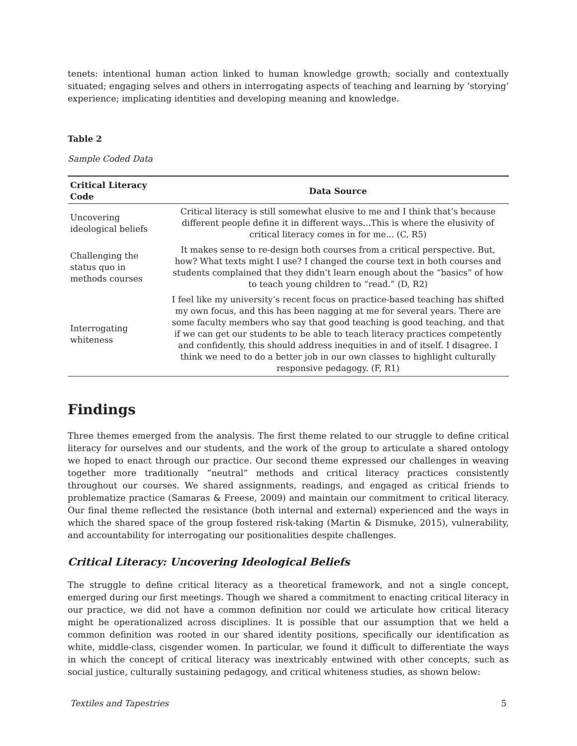tenets: intentional human action linked to human knowledge growth; socially and contextually situated; engaging selves and others in interrogating aspects of teaching and learning by ‘storying’ experience; implicating identities and developing meaning and knowledge.
Table 2
Sample Coded Data
| Critical Literacy Code | Data Source |
| --- | --- |
| Uncovering ideological beliefs | Critical literacy is still somewhat elusive to me and I think that’s because different people define it in different ways...This is where the elusivity of critical literacy comes in for me... (C, R5) |
| Challenging the status quo in methods courses | It makes sense to re-design both courses from a critical perspective. But, how? What texts might I use? I changed the course text in both courses and students complained that they didn’t learn enough about the “basics” of how to teach young children to “read.” (D, R2) |
| Interrogating whiteness | I feel like my university’s recent focus on practice-based teaching has shifted my own focus, and this has been nagging at me for several years. There are some faculty members who say that good teaching is good teaching, and that if we can get our students to be able to teach literacy practices competently and confidently, this should address inequities in and of itself. I disagree. I think we need to do a better job in our own classes to highlight culturally responsive pedagogy. (F, R1) |
Findings
Three themes emerged from the analysis. The first theme related to our struggle to define critical literacy for ourselves and our students, and the work of the group to articulate a shared ontology we hoped to enact through our practice. Our second theme expressed our challenges in weaving together more traditionally “neutral” methods and critical literacy practices consistently throughout our courses. We shared assignments, readings, and engaged as critical friends to problematize practice (Samaras & Freese, 2009) and maintain our commitment to critical literacy. Our final theme reflected the resistance (both internal and external) experienced and the ways in which the shared space of the group fostered risk-taking (Martin & Dismuke, 2015), vulnerability, and accountability for interrogating our positionalities despite challenges.
Critical Literacy: Uncovering Ideological Beliefs
The struggle to define critical literacy as a theoretical framework, and not a single concept, emerged during our first meetings. Though we shared a commitment to enacting critical literacy in our practice, we did not have a common definition nor could we articulate how critical literacy might be operationalized across disciplines. It is possible that our assumption that we held a common definition was rooted in our shared identity positions, specifically our identification as white, middle-class, cisgender women. In particular, we found it difficult to differentiate the ways in which the concept of critical literacy was inextricably entwined with other concepts, such as social justice, culturally sustaining pedagogy, and critical whiteness studies, as shown below:
Textiles and Tapestries 5